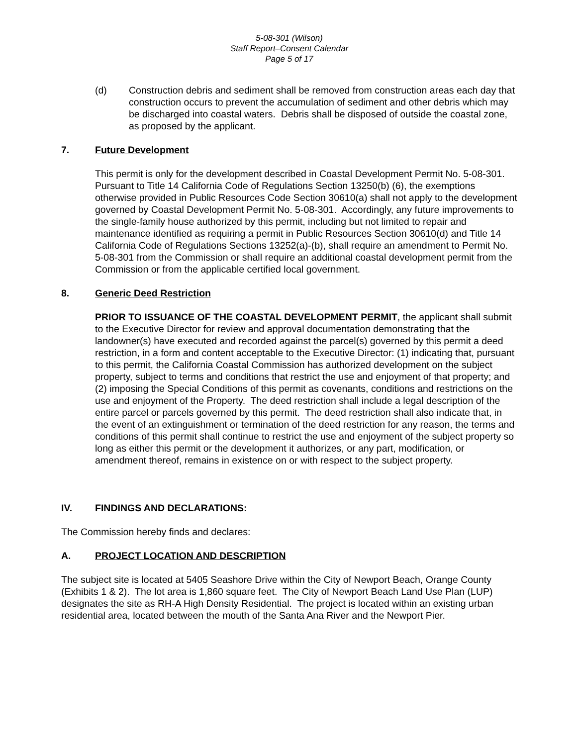5-08-301 (Wilson)
Staff Report–Consent Calendar
Page 5 of 17
(d) Construction debris and sediment shall be removed from construction areas each day that construction occurs to prevent the accumulation of sediment and other debris which may be discharged into coastal waters. Debris shall be disposed of outside the coastal zone, as proposed by the applicant.
7. Future Development
This permit is only for the development described in Coastal Development Permit No. 5-08-301. Pursuant to Title 14 California Code of Regulations Section 13250(b) (6), the exemptions otherwise provided in Public Resources Code Section 30610(a) shall not apply to the development governed by Coastal Development Permit No. 5-08-301. Accordingly, any future improvements to the single-family house authorized by this permit, including but not limited to repair and maintenance identified as requiring a permit in Public Resources Section 30610(d) and Title 14 California Code of Regulations Sections 13252(a)-(b), shall require an amendment to Permit No. 5-08-301 from the Commission or shall require an additional coastal development permit from the Commission or from the applicable certified local government.
8. Generic Deed Restriction
PRIOR TO ISSUANCE OF THE COASTAL DEVELOPMENT PERMIT, the applicant shall submit to the Executive Director for review and approval documentation demonstrating that the landowner(s) have executed and recorded against the parcel(s) governed by this permit a deed restriction, in a form and content acceptable to the Executive Director: (1) indicating that, pursuant to this permit, the California Coastal Commission has authorized development on the subject property, subject to terms and conditions that restrict the use and enjoyment of that property; and (2) imposing the Special Conditions of this permit as covenants, conditions and restrictions on the use and enjoyment of the Property. The deed restriction shall include a legal description of the entire parcel or parcels governed by this permit. The deed restriction shall also indicate that, in the event of an extinguishment or termination of the deed restriction for any reason, the terms and conditions of this permit shall continue to restrict the use and enjoyment of the subject property so long as either this permit or the development it authorizes, or any part, modification, or amendment thereof, remains in existence on or with respect to the subject property.
IV. FINDINGS AND DECLARATIONS:
The Commission hereby finds and declares:
A. PROJECT LOCATION AND DESCRIPTION
The subject site is located at 5405 Seashore Drive within the City of Newport Beach, Orange County (Exhibits 1 & 2). The lot area is 1,860 square feet. The City of Newport Beach Land Use Plan (LUP) designates the site as RH-A High Density Residential. The project is located within an existing urban residential area, located between the mouth of the Santa Ana River and the Newport Pier.